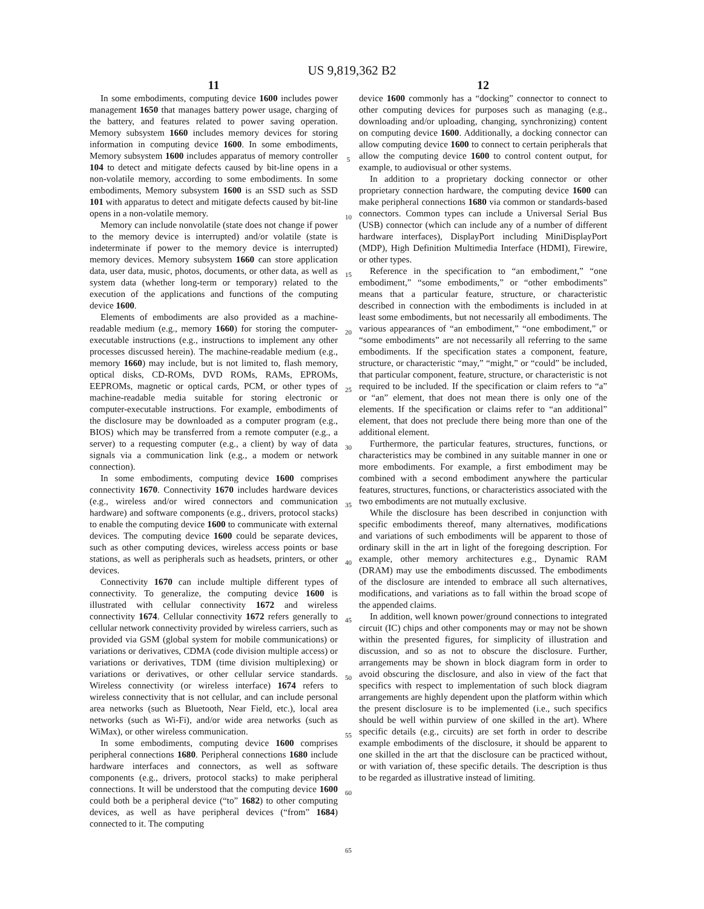US 9,819,362 B2
11
In some embodiments, computing device 1600 includes power management 1650 that manages battery power usage, charging of the battery, and features related to power saving operation. Memory subsystem 1660 includes memory devices for storing information in computing device 1600. In some embodiments, Memory subsystem 1600 includes apparatus of memory controller 104 to detect and mitigate defects caused by bit-line opens in a non-volatile memory, according to some embodiments. In some embodiments, Memory subsystem 1600 is an SSD such as SSD 101 with apparatus to detect and mitigate defects caused by bit-line opens in a non-volatile memory.
Memory can include nonvolatile (state does not change if power to the memory device is interrupted) and/or volatile (state is indeterminate if power to the memory device is interrupted) memory devices. Memory subsystem 1660 can store application data, user data, music, photos, documents, or other data, as well as system data (whether long-term or temporary) related to the execution of the applications and functions of the computing device 1600.
Elements of embodiments are also provided as a machine-readable medium (e.g., memory 1660) for storing the computer-executable instructions (e.g., instructions to implement any other processes discussed herein). The machine-readable medium (e.g., memory 1660) may include, but is not limited to, flash memory, optical disks, CD-ROMs, DVD ROMs, RAMs, EPROMs, EEPROMs, magnetic or optical cards, PCM, or other types of machine-readable media suitable for storing electronic or computer-executable instructions. For example, embodiments of the disclosure may be downloaded as a computer program (e.g., BIOS) which may be transferred from a remote computer (e.g., a server) to a requesting computer (e.g., a client) by way of data signals via a communication link (e.g., a modem or network connection).
In some embodiments, computing device 1600 comprises connectivity 1670. Connectivity 1670 includes hardware devices (e.g., wireless and/or wired connectors and communication hardware) and software components (e.g., drivers, protocol stacks) to enable the computing device 1600 to communicate with external devices. The computing device 1600 could be separate devices, such as other computing devices, wireless access points or base stations, as well as peripherals such as headsets, printers, or other devices.
Connectivity 1670 can include multiple different types of connectivity. To generalize, the computing device 1600 is illustrated with cellular connectivity 1672 and wireless connectivity 1674. Cellular connectivity 1672 refers generally to cellular network connectivity provided by wireless carriers, such as provided via GSM (global system for mobile communications) or variations or derivatives, CDMA (code division multiple access) or variations or derivatives, TDM (time division multiplexing) or variations or derivatives, or other cellular service standards. Wireless connectivity (or wireless interface) 1674 refers to wireless connectivity that is not cellular, and can include personal area networks (such as Bluetooth, Near Field, etc.), local area networks (such as Wi-Fi), and/or wide area networks (such as WiMax), or other wireless communication.
In some embodiments, computing device 1600 comprises peripheral connections 1680. Peripheral connections 1680 include hardware interfaces and connectors, as well as software components (e.g., drivers, protocol stacks) to make peripheral connections. It will be understood that the computing device 1600 could both be a peripheral device (“to” 1682) to other computing devices, as well as have peripheral devices (“from” 1684) connected to it. The computing
5
10
15
20
25
30
35
40
45
50
55
60
65
12
device 1600 commonly has a “docking” connector to connect to other computing devices for purposes such as managing (e.g., downloading and/or uploading, changing, synchronizing) content on computing device 1600. Additionally, a docking connector can allow computing device 1600 to connect to certain peripherals that allow the computing device 1600 to control content output, for example, to audiovisual or other systems.
In addition to a proprietary docking connector or other proprietary connection hardware, the computing device 1600 can make peripheral connections 1680 via common or standards-based connectors. Common types can include a Universal Serial Bus (USB) connector (which can include any of a number of different hardware interfaces), DisplayPort including MiniDisplayPort (MDP), High Definition Multimedia Interface (HDMI), Firewire, or other types.
Reference in the specification to “an embodiment,” “one embodiment,” “some embodiments,” or “other embodiments” means that a particular feature, structure, or characteristic described in connection with the embodiments is included in at least some embodiments, but not necessarily all embodiments. The various appearances of “an embodiment,” “one embodiment,” or “some embodiments” are not necessarily all referring to the same embodiments. If the specification states a component, feature, structure, or characteristic “may,” “might,” or “could” be included, that particular component, feature, structure, or characteristic is not required to be included. If the specification or claim refers to “a” or “an” element, that does not mean there is only one of the elements. If the specification or claims refer to “an additional” element, that does not preclude there being more than one of the additional element.
Furthermore, the particular features, structures, functions, or characteristics may be combined in any suitable manner in one or more embodiments. For example, a first embodiment may be combined with a second embodiment anywhere the particular features, structures, functions, or characteristics associated with the two embodiments are not mutually exclusive.
While the disclosure has been described in conjunction with specific embodiments thereof, many alternatives, modifications and variations of such embodiments will be apparent to those of ordinary skill in the art in light of the foregoing description. For example, other memory architectures e.g., Dynamic RAM (DRAM) may use the embodiments discussed. The embodiments of the disclosure are intended to embrace all such alternatives, modifications, and variations as to fall within the broad scope of the appended claims.
In addition, well known power/ground connections to integrated circuit (IC) chips and other components may or may not be shown within the presented figures, for simplicity of illustration and discussion, and so as not to obscure the disclosure. Further, arrangements may be shown in block diagram form in order to avoid obscuring the disclosure, and also in view of the fact that specifics with respect to implementation of such block diagram arrangements are highly dependent upon the platform within which the present disclosure is to be implemented (i.e., such specifics should be well within purview of one skilled in the art). Where specific details (e.g., circuits) are set forth in order to describe example embodiments of the disclosure, it should be apparent to one skilled in the art that the disclosure can be practiced without, or with variation of, these specific details. The description is thus to be regarded as illustrative instead of limiting.